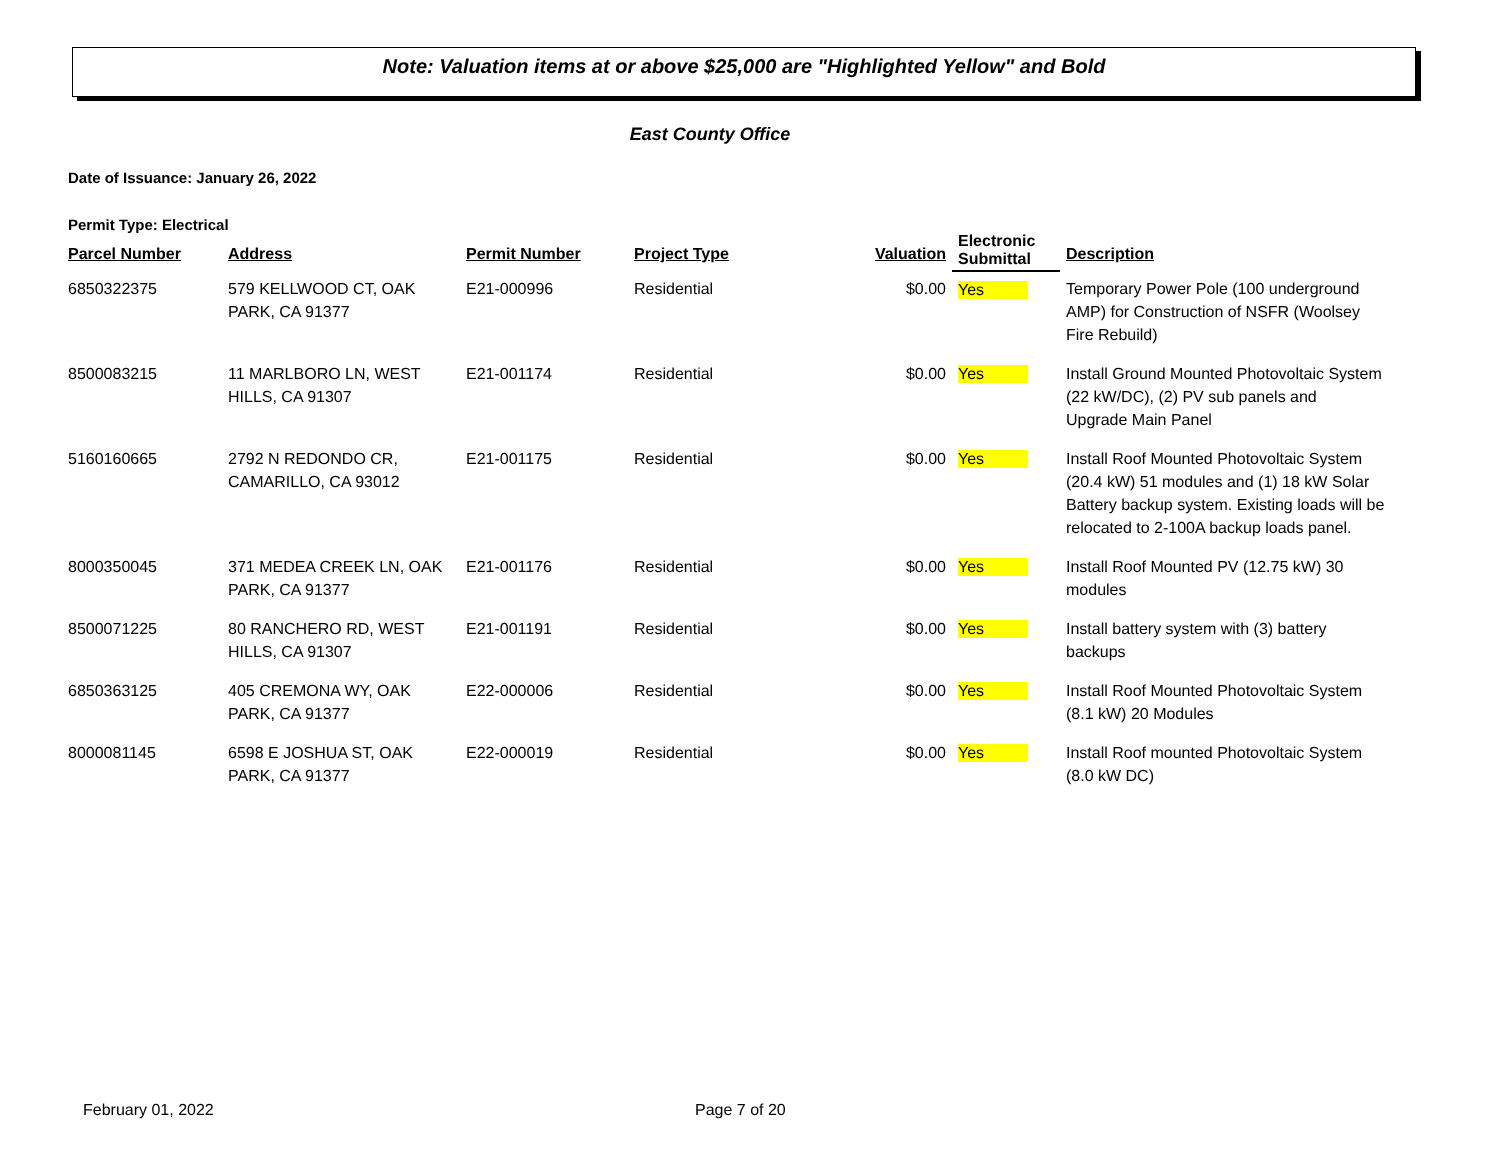Note: Valuation items at or above $25,000 are "Highlighted Yellow" and Bold
East County Office
Date of Issuance: January 26, 2022
Permit Type: Electrical
| Parcel Number | Address | Permit Number | Project Type | Valuation | Electronic Submittal | Description |
| --- | --- | --- | --- | --- | --- | --- |
| 6850322375 | 579 KELLWOOD CT, OAK PARK, CA 91377 | E21-000996 | Residential | $0.00 | Yes | Temporary Power Pole (100 underground AMP) for Construction of NSFR (Woolsey Fire Rebuild) |
| 8500083215 | 11 MARLBORO LN, WEST HILLS, CA 91307 | E21-001174 | Residential | $0.00 | Yes | Install Ground Mounted Photovoltaic System (22 kW/DC), (2) PV sub panels and Upgrade Main Panel |
| 5160160665 | 2792 N REDONDO CR, CAMARILLO, CA 93012 | E21-001175 | Residential | $0.00 | Yes | Install Roof Mounted Photovoltaic System (20.4 kW) 51 modules and (1) 18 kW Solar Battery backup system. Existing loads will be relocated to 2-100A backup loads panel. |
| 8000350045 | 371 MEDEA CREEK LN, OAK PARK, CA 91377 | E21-001176 | Residential | $0.00 | Yes | Install Roof Mounted PV (12.75 kW) 30 modules |
| 8500071225 | 80 RANCHERO RD, WEST HILLS, CA 91307 | E21-001191 | Residential | $0.00 | Yes | Install battery system with (3) battery backups |
| 6850363125 | 405 CREMONA WY, OAK PARK, CA 91377 | E22-000006 | Residential | $0.00 | Yes | Install Roof Mounted Photovoltaic System (8.1 kW) 20 Modules |
| 8000081145 | 6598 E JOSHUA ST, OAK PARK, CA 91377 | E22-000019 | Residential | $0.00 | Yes | Install Roof mounted Photovoltaic System (8.0 kW DC) |
February 01, 2022 Page 7 of 20